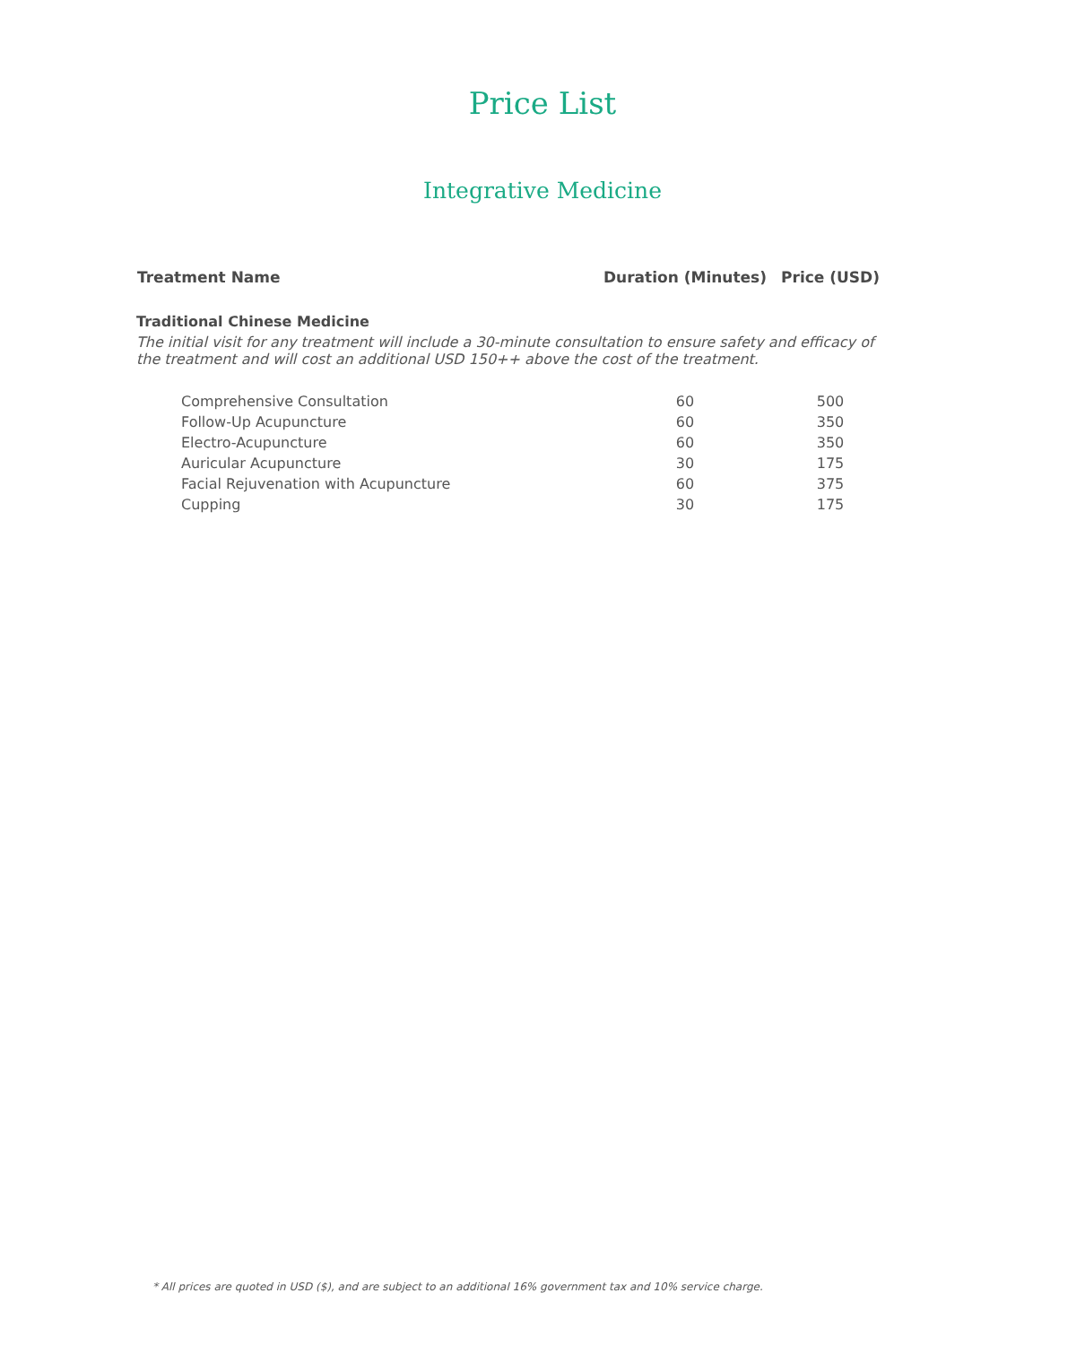Price List
Integrative Medicine
| Treatment Name | Duration (Minutes) | Price (USD) |
| --- | --- | --- |
| Traditional Chinese Medicine | | |
| The initial visit for any treatment will include a 30-minute consultation to ensure safety and efficacy of the treatment and will cost an additional USD 150++ above the cost of the treatment. | | |
| Comprehensive Consultation | 60 | 500 |
| Follow-Up Acupuncture | 60 | 350 |
| Electro-Acupuncture | 60 | 350 |
| Auricular Acupuncture | 30 | 175 |
| Facial Rejuvenation with Acupuncture | 60 | 375 |
| Cupping | 30 | 175 |
* All prices are quoted in USD ($), and are subject to an additional 16% government tax and 10% service charge.